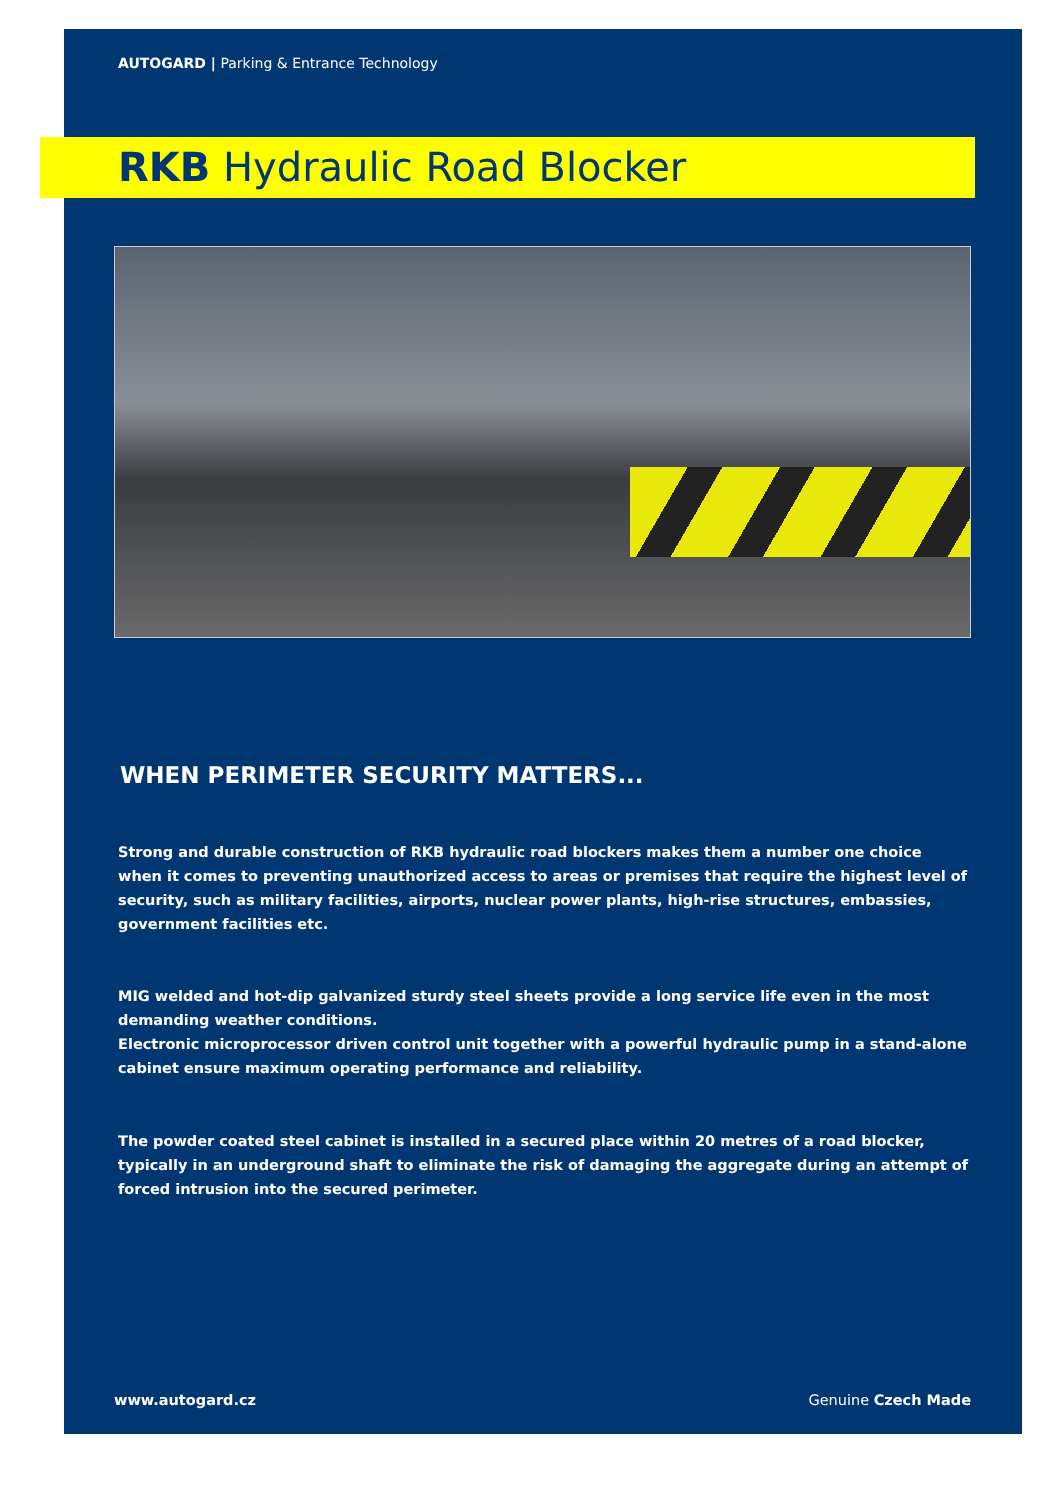AUTOGARD | Parking & Entrance Technology
RKB Hydraulic Road Blocker
WHEN PERIMETER SECURITY MATTERS...
Strong and durable construction of RKB hydraulic road blockers makes them a number one choice when it comes to preventing unauthorized access to areas or premises that require the highest level of security, such as military facilities, airports, nuclear power plants, high-rise structures, embassies, government facilities etc.
MIG welded and hot-dip galvanized sturdy steel sheets provide a long service life even in the most demanding weather conditions.
Electronic microprocessor driven control unit together with a powerful hydraulic pump in a stand-alone cabinet ensure maximum operating performance and reliability.
The powder coated steel cabinet is installed in a secured place within 20 metres of a road blocker, typically in an underground shaft to eliminate the risk of damaging the aggregate during an attempt of forced intrusion into the secured perimeter.
www.autogard.cz Genuine Czech Made